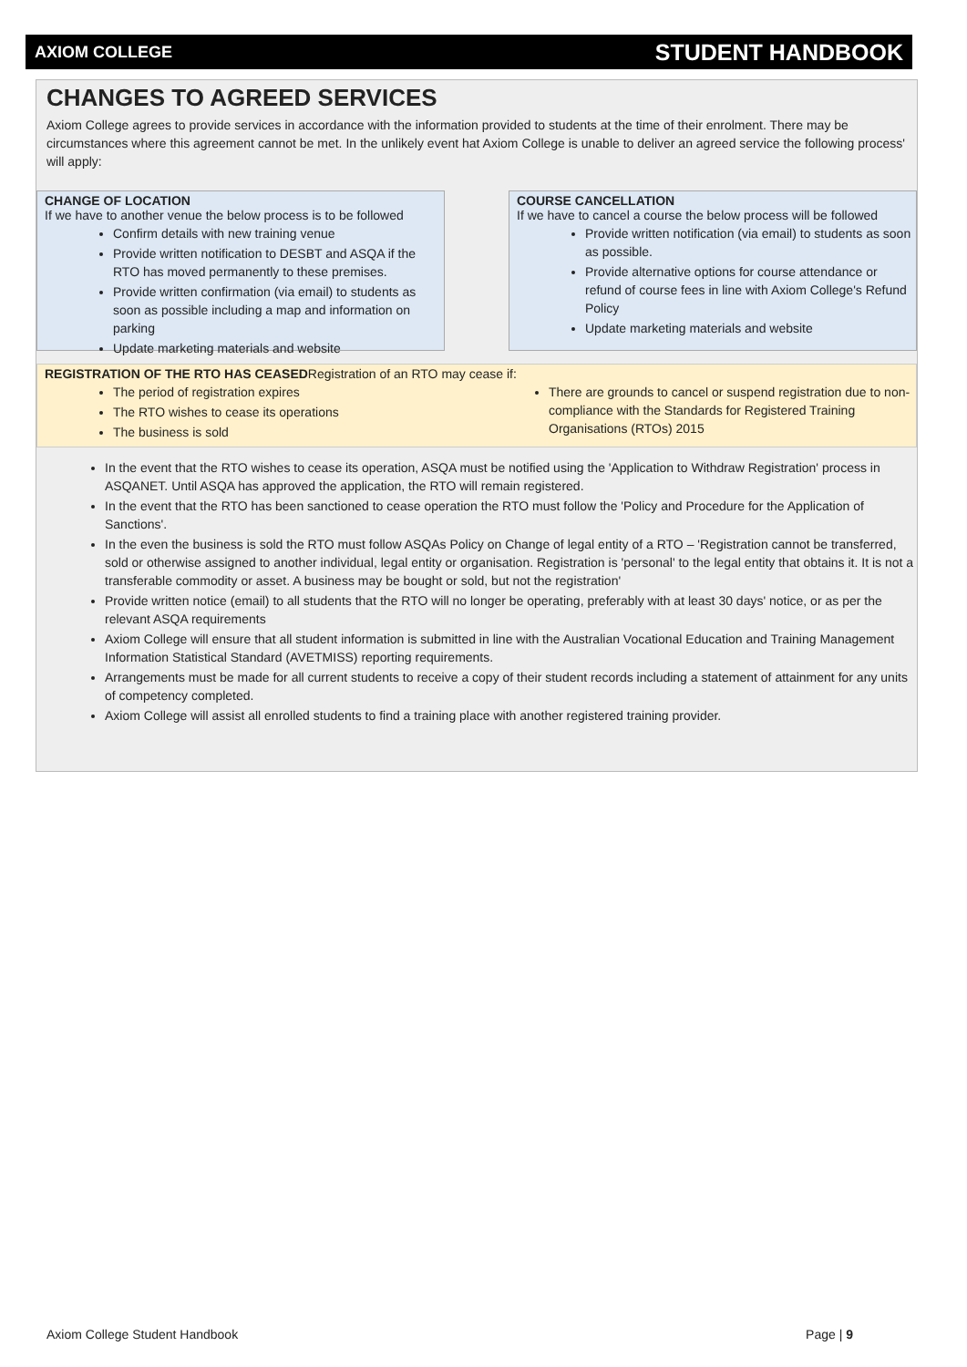AXIOM COLLEGE STUDENT HANDBOOK
CHANGES TO AGREED SERVICES
Axiom College agrees to provide services in accordance with the information provided to students at the time of their enrolment. There may be circumstances where this agreement cannot be met. In the unlikely event hat Axiom College is unable to deliver an agreed service the following process' will apply:
CHANGE OF LOCATION
If we have to another venue the below process is to be followed
Confirm details with new training venue
Provide written notification to DESBT and ASQA if the RTO has moved permanently to these premises.
Provide written confirmation (via email) to students as soon as possible including a map and information on parking
Update marketing materials and website
COURSE CANCELLATION
If we have to cancel a course the below process will be followed
Provide written notification (via email) to students as soon as possible.
Provide alternative options for course attendance or refund of course fees in line with Axiom College's Refund Policy
Update marketing materials and website
REGISTRATION OF THE RTO HAS CEASEDRegistration of an RTO may cease if:
The period of registration expires
The RTO wishes to cease its operations
The business is sold
There are grounds to cancel or suspend registration due to non-compliance with the Standards for Registered Training Organisations (RTOs) 2015
In the event that the RTO wishes to cease its operation, ASQA must be notified using the 'Application to Withdraw Registration' process in ASQANET. Until ASQA has approved the application, the RTO will remain registered.
In the event that the RTO has been sanctioned to cease operation the RTO must follow the 'Policy and Procedure for the Application of Sanctions'.
In the even the business is sold the RTO must follow ASQAs Policy on Change of legal entity of a RTO – 'Registration cannot be transferred, sold or otherwise assigned to another individual, legal entity or organisation. Registration is 'personal' to the legal entity that obtains it. It is not a transferable commodity or asset. A business may be bought or sold, but not the registration'
Provide written notice (email) to all students that the RTO will no longer be operating, preferably with at least 30 days' notice, or as per the relevant ASQA requirements
Axiom College will ensure that all student information is submitted in line with the Australian Vocational Education and Training Management Information Statistical Standard (AVETMISS) reporting requirements.
Arrangements must be made for all current students to receive a copy of their student records including a statement of attainment for any units of competency completed.
Axiom College will assist all enrolled students to find a training place with another registered training provider.
Axiom College Student Handbook Page | 9